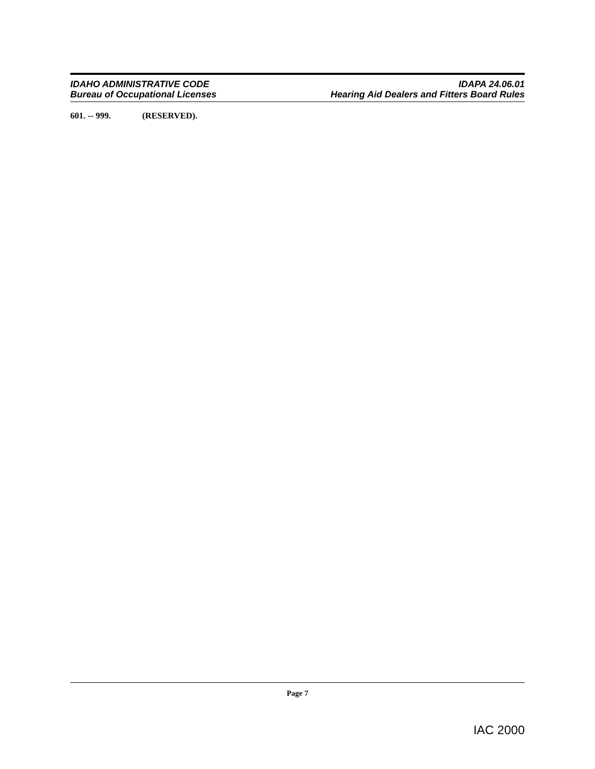IDAHO ADMINISTRATIVE CODE
Bureau of Occupational Licenses
IDAPA 24.06.01
Hearing Aid Dealers and Fitters Board Rules
601. -- 999. (RESERVED).
Page 7
IAC 2000